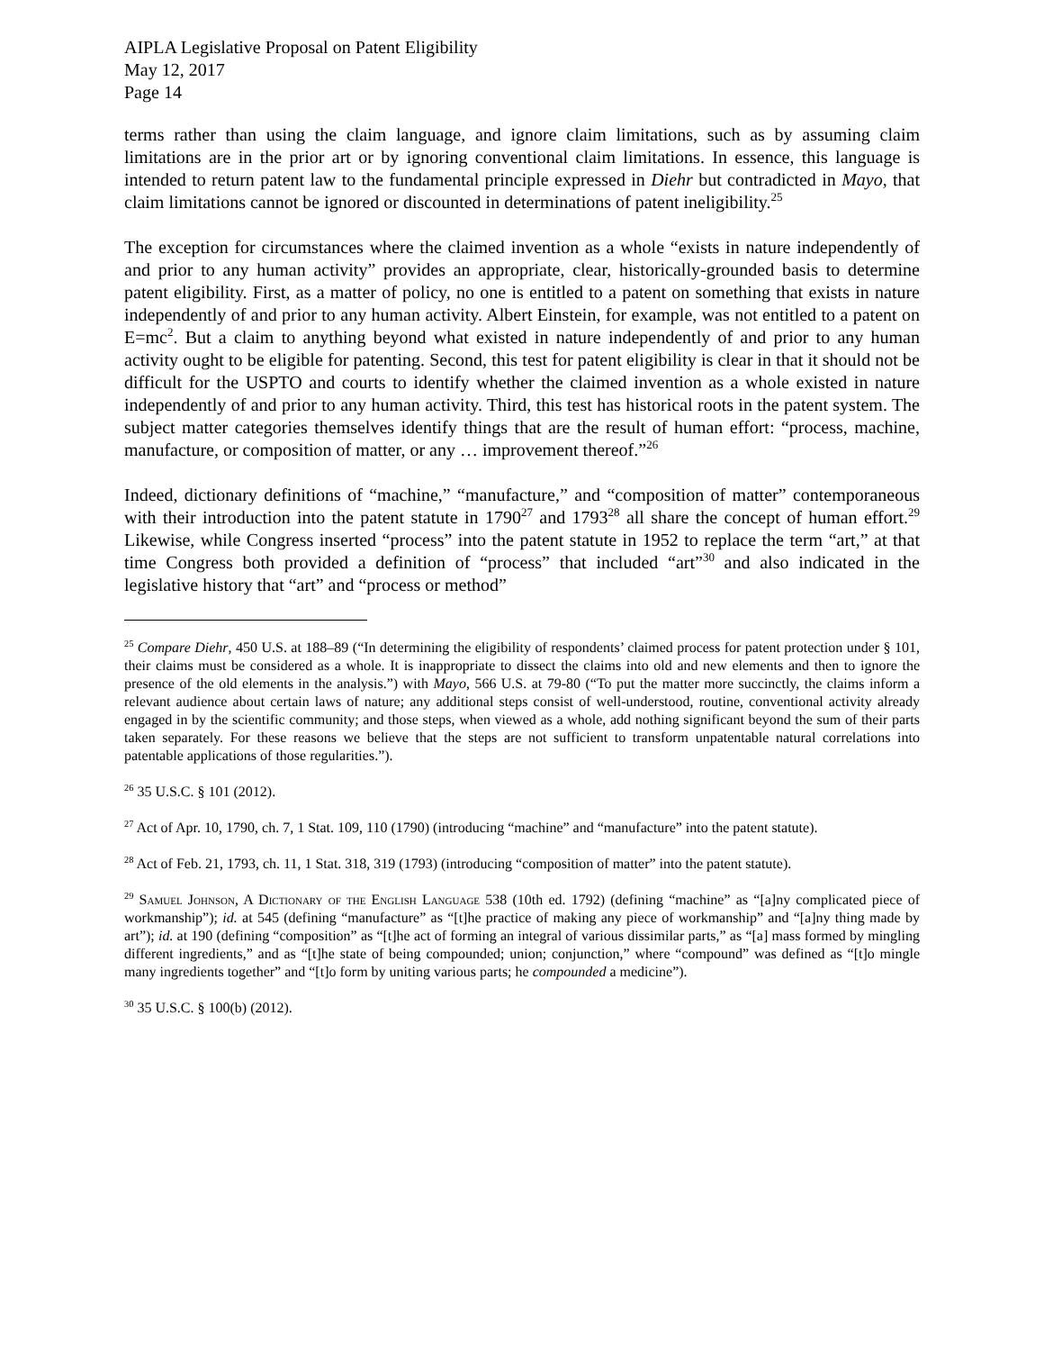AIPLA Legislative Proposal on Patent Eligibility
May 12, 2017
Page 14
terms rather than using the claim language, and ignore claim limitations, such as by assuming claim limitations are in the prior art or by ignoring conventional claim limitations. In essence, this language is intended to return patent law to the fundamental principle expressed in Diehr but contradicted in Mayo, that claim limitations cannot be ignored or discounted in determinations of patent ineligibility.<sup>25</sup>
The exception for circumstances where the claimed invention as a whole “exists in nature independently of and prior to any human activity” provides an appropriate, clear, historically-grounded basis to determine patent eligibility. First, as a matter of policy, no one is entitled to a patent on something that exists in nature independently of and prior to any human activity. Albert Einstein, for example, was not entitled to a patent on E=mc<sup>2</sup>. But a claim to anything beyond what existed in nature independently of and prior to any human activity ought to be eligible for patenting. Second, this test for patent eligibility is clear in that it should not be difficult for the USPTO and courts to identify whether the claimed invention as a whole existed in nature independently of and prior to any human activity. Third, this test has historical roots in the patent system. The subject matter categories themselves identify things that are the result of human effort: “process, machine, manufacture, or composition of matter, or any … improvement thereof.”<sup>26</sup>
Indeed, dictionary definitions of “machine,” “manufacture,” and “composition of matter” contemporaneous with their introduction into the patent statute in 1790<sup>27</sup> and 1793<sup>28</sup> all share the concept of human effort.<sup>29</sup> Likewise, while Congress inserted “process” into the patent statute in 1952 to replace the term “art,” at that time Congress both provided a definition of “process” that included “art”<sup>30</sup> and also indicated in the legislative history that “art” and “process or method”
<sup>25</sup> Compare Diehr, 450 U.S. at 188–89 (“In determining the eligibility of respondents’ claimed process for patent protection under § 101, their claims must be considered as a whole. It is inappropriate to dissect the claims into old and new elements and then to ignore the presence of the old elements in the analysis.”) with Mayo, 566 U.S. at 79-80 (“To put the matter more succinctly, the claims inform a relevant audience about certain laws of nature; any additional steps consist of well-understood, routine, conventional activity already engaged in by the scientific community; and those steps, when viewed as a whole, add nothing significant beyond the sum of their parts taken separately. For these reasons we believe that the steps are not sufficient to transform unpatentable natural correlations into patentable applications of those regularities.”).
<sup>26</sup> 35 U.S.C. § 101 (2012).
<sup>27</sup> Act of Apr. 10, 1790, ch. 7, 1 Stat. 109, 110 (1790) (introducing “machine” and “manufacture” into the patent statute).
<sup>28</sup> Act of Feb. 21, 1793, ch. 11, 1 Stat. 318, 319 (1793) (introducing “composition of matter” into the patent statute).
<sup>29</sup> Samuel Johnson, A Dictionary of the English Language 538 (10th ed. 1792) (defining “machine” as “[a]ny complicated piece of workmanship”); id. at 545 (defining “manufacture” as “[t]he practice of making any piece of workmanship” and “[a]ny thing made by art”); id. at 190 (defining “composition” as “[t]he act of forming an integral of various dissimilar parts,” as “[a] mass formed by mingling different ingredients,” and as “[t]he state of being compounded; union; conjunction,” where “compound” was defined as “[t]o mingle many ingredients together” and “[t]o form by uniting various parts; he compounded a medicine”).
<sup>30</sup> 35 U.S.C. § 100(b) (2012).